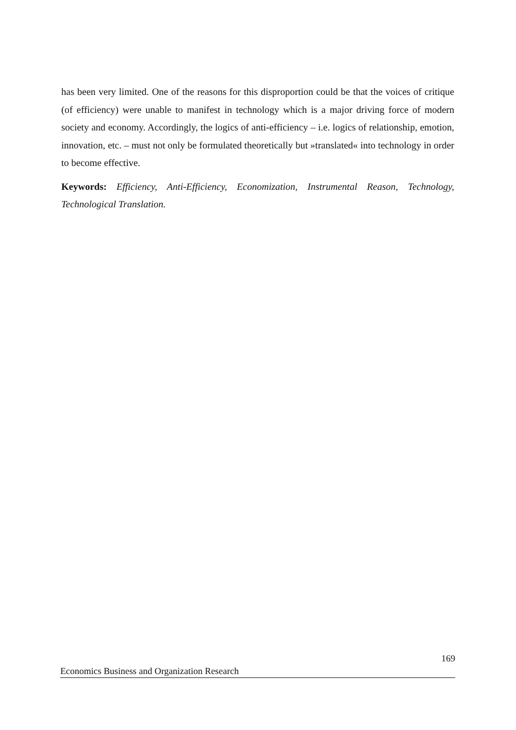has been very limited. One of the reasons for this disproportion could be that the voices of critique (of efficiency) were unable to manifest in technology which is a major driving force of modern society and economy. Accordingly, the logics of anti-efficiency – i.e. logics of relationship, emotion, innovation, etc. – must not only be formulated theoretically but »translated« into technology in order to become effective.
Keywords: Efficiency, Anti-Efficiency, Economization, Instrumental Reason, Technology, Technological Translation.
169
Economics Business and Organization Research